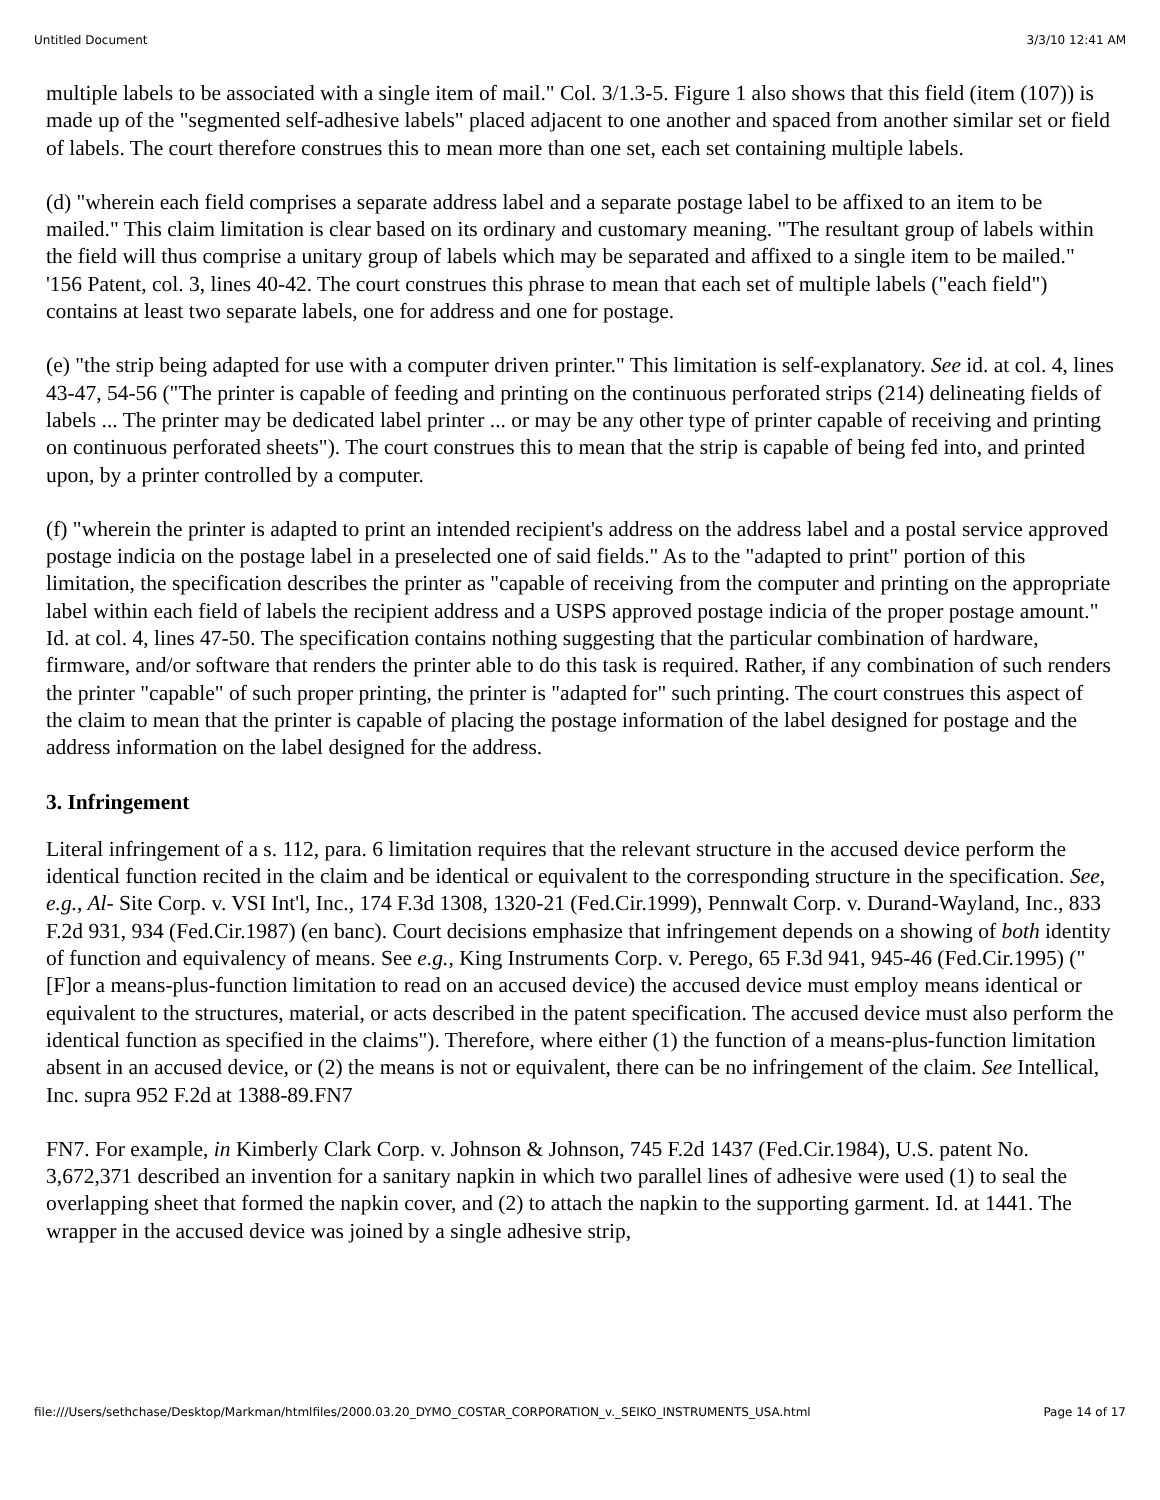Untitled Document 3/3/10 12:41 AM
multiple labels to be associated with a single item of mail." Col. 3/1.3-5. Figure 1 also shows that this field (item (107)) is made up of the "segmented self-adhesive labels" placed adjacent to one another and spaced from another similar set or field of labels. The court therefore construes this to mean more than one set, each set containing multiple labels.
(d) "wherein each field comprises a separate address label and a separate postage label to be affixed to an item to be mailed." This claim limitation is clear based on its ordinary and customary meaning. "The resultant group of labels within the field will thus comprise a unitary group of labels which may be separated and affixed to a single item to be mailed." '156 Patent, col. 3, lines 40-42. The court construes this phrase to mean that each set of multiple labels ("each field") contains at least two separate labels, one for address and one for postage.
(e) "the strip being adapted for use with a computer driven printer." This limitation is self-explanatory. See id. at col. 4, lines 43-47, 54-56 ("The printer is capable of feeding and printing on the continuous perforated strips (214) delineating fields of labels ... The printer may be dedicated label printer ... or may be any other type of printer capable of receiving and printing on continuous perforated sheets"). The court construes this to mean that the strip is capable of being fed into, and printed upon, by a printer controlled by a computer.
(f) "wherein the printer is adapted to print an intended recipient's address on the address label and a postal service approved postage indicia on the postage label in a preselected one of said fields." As to the "adapted to print" portion of this limitation, the specification describes the printer as "capable of receiving from the computer and printing on the appropriate label within each field of labels the recipient address and a USPS approved postage indicia of the proper postage amount." Id. at col. 4, lines 47-50. The specification contains nothing suggesting that the particular combination of hardware, firmware, and/or software that renders the printer able to do this task is required. Rather, if any combination of such renders the printer "capable" of such proper printing, the printer is "adapted for" such printing. The court construes this aspect of the claim to mean that the printer is capable of placing the postage information of the label designed for postage and the address information on the label designed for the address.
3. Infringement
Literal infringement of a s. 112, para. 6 limitation requires that the relevant structure in the accused device perform the identical function recited in the claim and be identical or equivalent to the corresponding structure in the specification. See, e.g., Al- Site Corp. v. VSI Int'l, Inc., 174 F.3d 1308, 1320-21 (Fed.Cir.1999), Pennwalt Corp. v. Durand-Wayland, Inc., 833 F.2d 931, 934 (Fed.Cir.1987) (en banc). Court decisions emphasize that infringement depends on a showing of both identity of function and equivalency of means. See e.g., King Instruments Corp. v. Perego, 65 F.3d 941, 945-46 (Fed.Cir.1995) ("[F]or a means-plus-function limitation to read on an accused device) the accused device must employ means identical or equivalent to the structures, material, or acts described in the patent specification. The accused device must also perform the identical function as specified in the claims"). Therefore, where either (1) the function of a means-plus-function limitation absent in an accused device, or (2) the means is not or equivalent, there can be no infringement of the claim. See Intellical, Inc. supra 952 F.2d at 1388-89.FN7
FN7. For example, in Kimberly Clark Corp. v. Johnson & Johnson, 745 F.2d 1437 (Fed.Cir.1984), U.S. patent No. 3,672,371 described an invention for a sanitary napkin in which two parallel lines of adhesive were used (1) to seal the overlapping sheet that formed the napkin cover, and (2) to attach the napkin to the supporting garment. Id. at 1441. The wrapper in the accused device was joined by a single adhesive strip,
file:///Users/sethchase/Desktop/Markman/htmlfiles/2000.03.20_DYMO_COSTAR_CORPORATION_v._SEIKO_INSTRUMENTS_USA.html Page 14 of 17